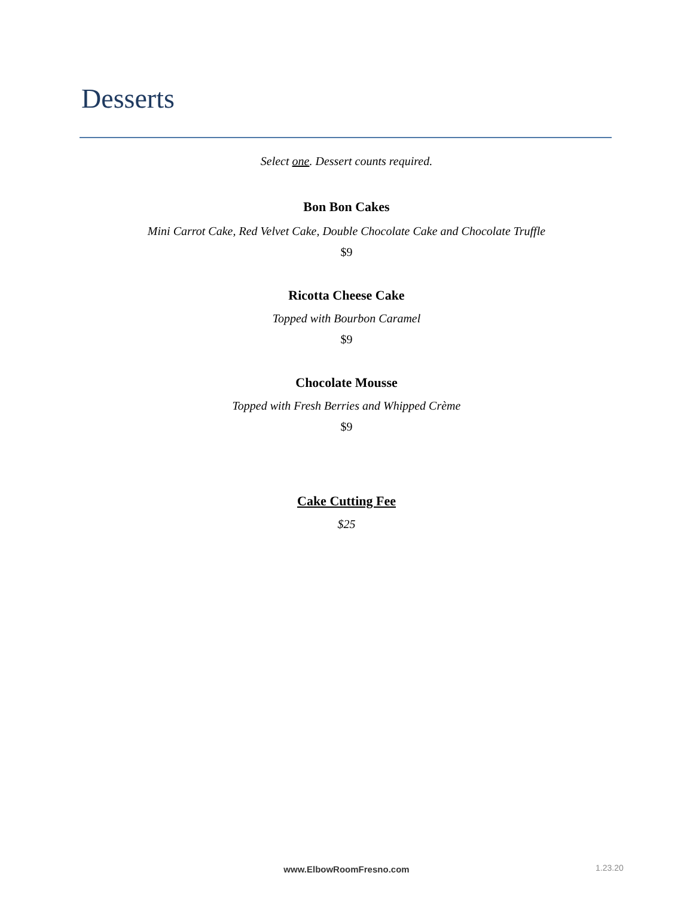Desserts
Select one. Dessert counts required.
Bon Bon Cakes
Mini Carrot Cake, Red Velvet Cake, Double Chocolate Cake and Chocolate Truffle
$9
Ricotta Cheese Cake
Topped with Bourbon Caramel
$9
Chocolate Mousse
Topped with Fresh Berries and Whipped Crème
$9
Cake Cutting Fee
$25
www.ElbowRoomFresno.com 1.23.20